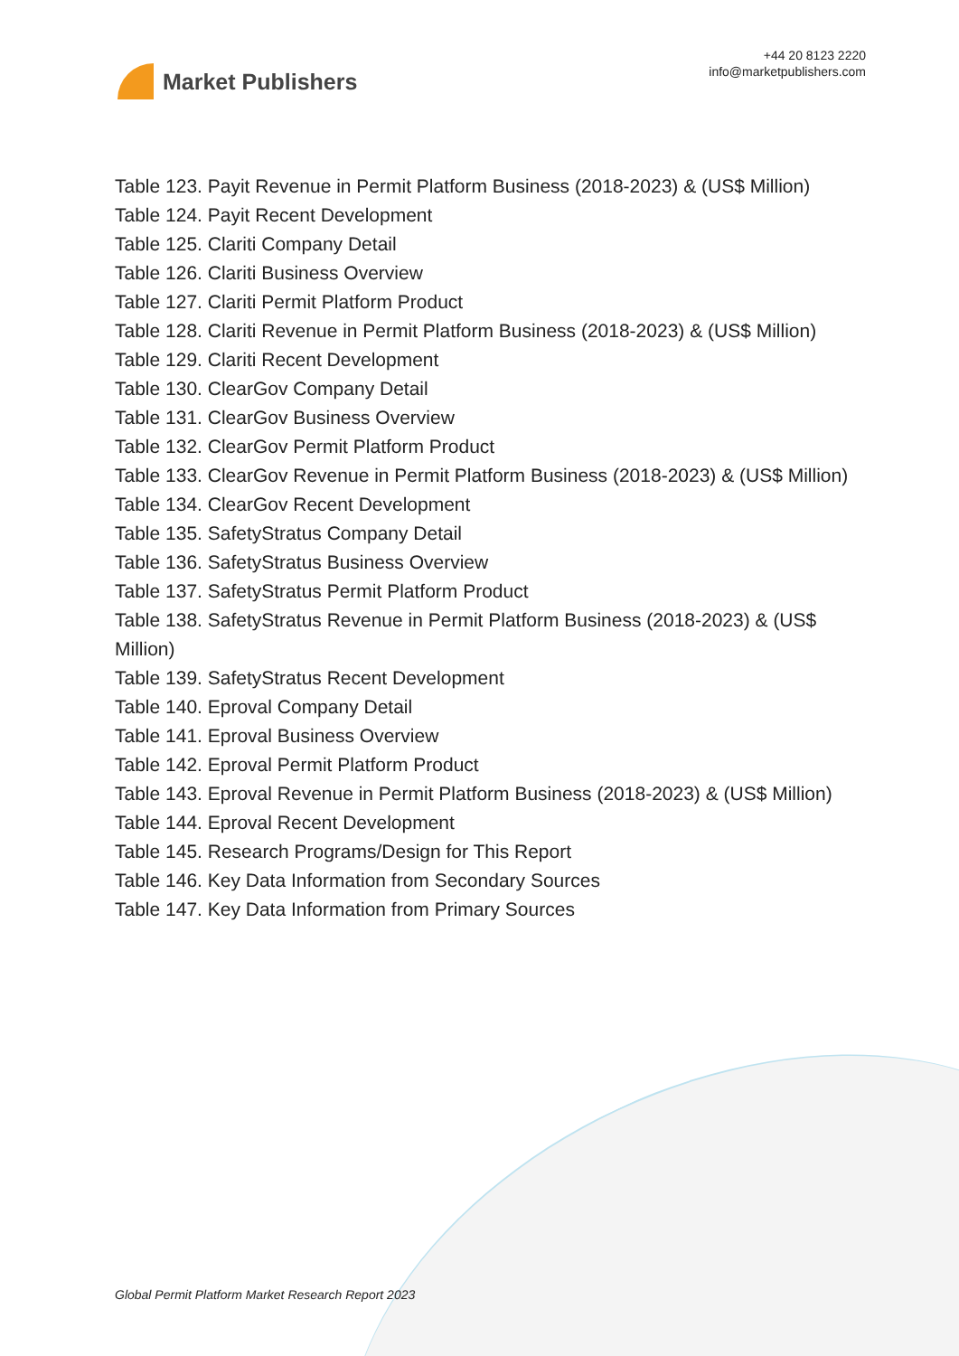Market Publishers
+44 20 8123 2220
info@marketpublishers.com
Table 123. Payit Revenue in Permit Platform Business (2018-2023) & (US$ Million)
Table 124. Payit Recent Development
Table 125. Clariti Company Detail
Table 126. Clariti Business Overview
Table 127. Clariti Permit Platform Product
Table 128. Clariti Revenue in Permit Platform Business (2018-2023) & (US$ Million)
Table 129. Clariti Recent Development
Table 130. ClearGov Company Detail
Table 131. ClearGov Business Overview
Table 132. ClearGov Permit Platform Product
Table 133. ClearGov Revenue in Permit Platform Business (2018-2023) & (US$ Million)
Table 134. ClearGov Recent Development
Table 135. SafetyStratus Company Detail
Table 136. SafetyStratus Business Overview
Table 137. SafetyStratus Permit Platform Product
Table 138. SafetyStratus Revenue in Permit Platform Business (2018-2023) & (US$
Million)
Table 139. SafetyStratus Recent Development
Table 140. Eproval Company Detail
Table 141. Eproval Business Overview
Table 142. Eproval Permit Platform Product
Table 143. Eproval Revenue in Permit Platform Business (2018-2023) & (US$ Million)
Table 144. Eproval Recent Development
Table 145. Research Programs/Design for This Report
Table 146. Key Data Information from Secondary Sources
Table 147. Key Data Information from Primary Sources
Global Permit Platform Market Research Report 2023